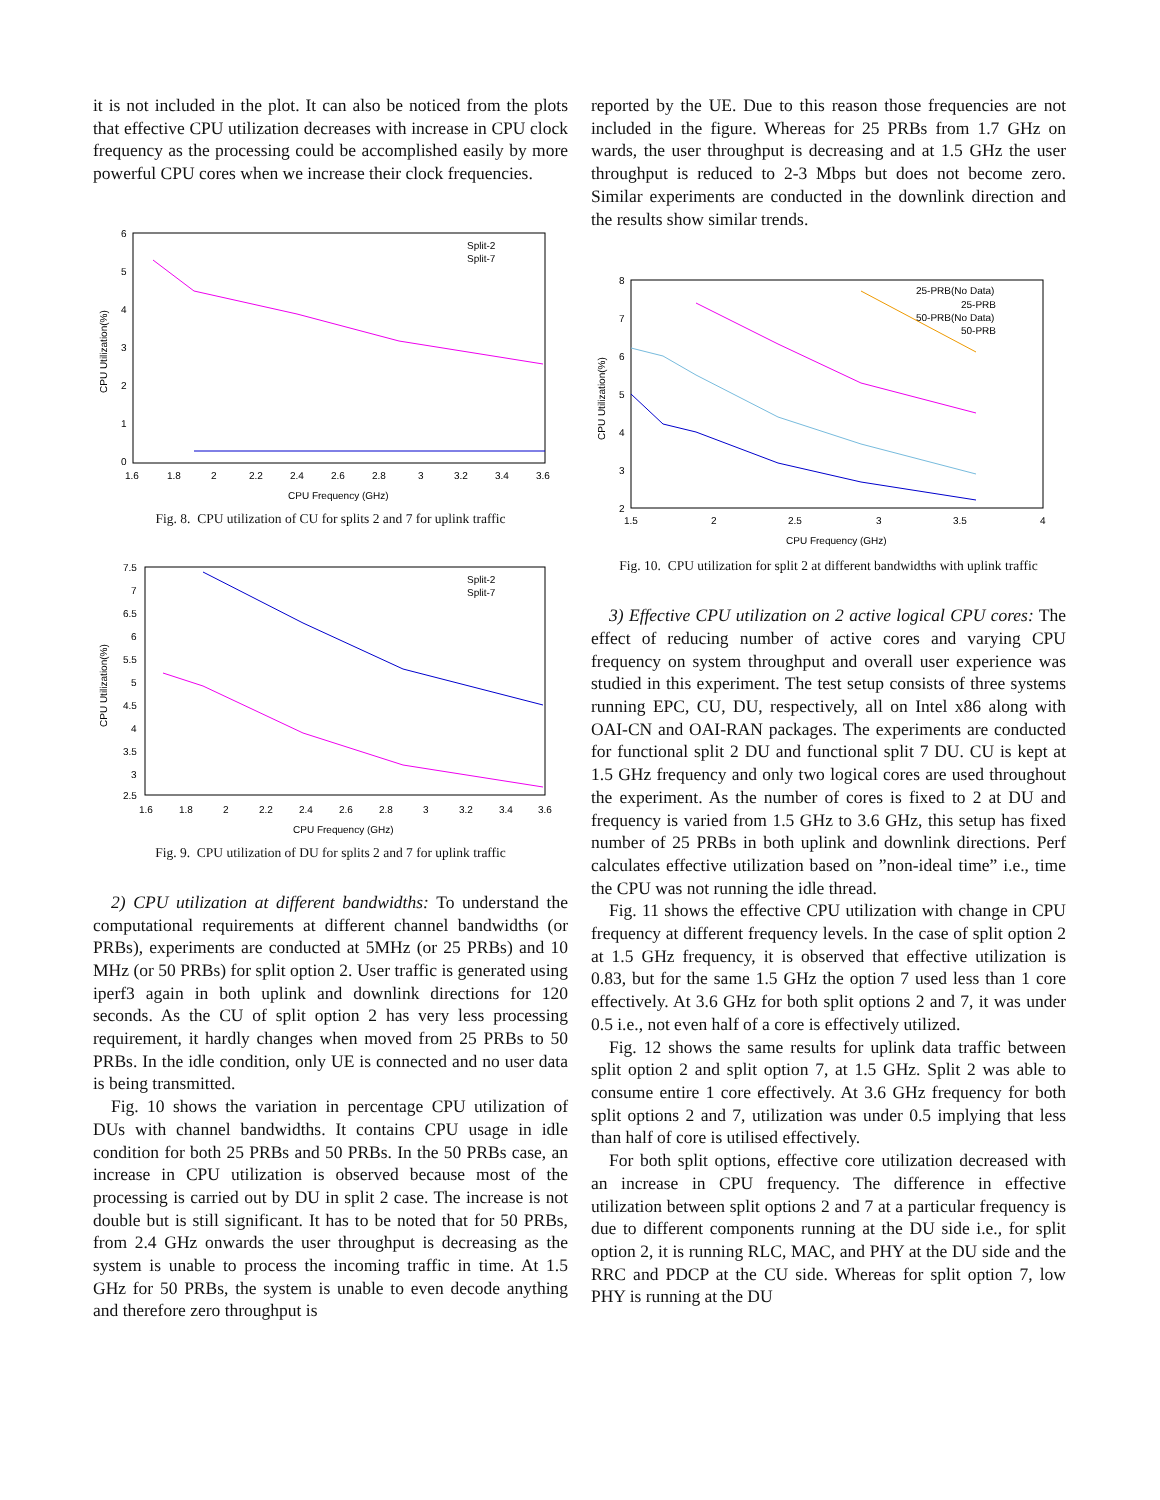it is not included in the plot. It can also be noticed from the plots that effective CPU utilization decreases with increase in CPU clock frequency as the processing could be accomplished easily by more powerful CPU cores when we increase their clock frequencies.
6
5
4
3
2
1
0
1.6
1.8
2
2.2
2.4
2.6
2.8
3
3.2
3.4
3.6
CPU Frequency (GHz)
CPU Utilization(%)
Split-2
Split-7
Fig. 8. CPU utilization of CU for splits 2 and 7 for uplink traffic
7.5
7
6.5
6
5.5
5
4.5
4
3.5
3
2.5
1.6
1.8
2
2.2
2.4
2.6
2.8
3
3.2
3.4
3.6
CPU Frequency (GHz)
CPU Utilization(%)
Split-2
Split-7
Fig. 9. CPU utilization of DU for splits 2 and 7 for uplink traffic
2) CPU utilization at different bandwidths: To understand the computational requirements at different channel bandwidths (or PRBs), experiments are conducted at 5MHz (or 25 PRBs) and 10 MHz (or 50 PRBs) for split option 2. User traffic is generated using iperf3 again in both uplink and downlink directions for 120 seconds. As the CU of split option 2 has very less processing requirement, it hardly changes when moved from 25 PRBs to 50 PRBs. In the idle condition, only UE is connected and no user data is being transmitted.
Fig. 10 shows the variation in percentage CPU utilization of DUs with channel bandwidths. It contains CPU usage in idle condition for both 25 PRBs and 50 PRBs. In the 50 PRBs case, an increase in CPU utilization is observed because most of the processing is carried out by DU in split 2 case. The increase is not double but is still significant. It has to be noted that for 50 PRBs, from 2.4 GHz onwards the user throughput is decreasing as the system is unable to process the incoming traffic in time. At 1.5 GHz for 50 PRBs, the system is unable to even decode anything and therefore zero throughput is
reported by the UE. Due to this reason those frequencies are not included in the figure. Whereas for 25 PRBs from 1.7 GHz on wards, the user throughput is decreasing and at 1.5 GHz the user throughput is reduced to 2-3 Mbps but does not become zero. Similar experiments are conducted in the downlink direction and the results show similar trends.
8
7
6
5
4
3
2
1.5
2
2.5
3
3.5
4
CPU Frequency (GHz)
CPU Utilization(%)
25-PRB(No Data)
25-PRB
50-PRB(No Data)
50-PRB
Fig. 10. CPU utilization for split 2 at different bandwidths with uplink traffic
3) Effective CPU utilization on 2 active logical CPU cores: The effect of reducing number of active cores and varying CPU frequency on system throughput and overall user experience was studied in this experiment. The test setup consists of three systems running EPC, CU, DU, respectively, all on Intel x86 along with OAI-CN and OAI-RAN packages. The experiments are conducted for functional split 2 DU and functional split 7 DU. CU is kept at 1.5 GHz frequency and only two logical cores are used throughout the experiment. As the number of cores is fixed to 2 at DU and frequency is varied from 1.5 GHz to 3.6 GHz, this setup has fixed number of 25 PRBs in both uplink and downlink directions. Perf calculates effective utilization based on ”non-ideal time” i.e., time the CPU was not running the idle thread.
Fig. 11 shows the effective CPU utilization with change in CPU frequency at different frequency levels. In the case of split option 2 at 1.5 GHz frequency, it is observed that effective utilization is 0.83, but for the same 1.5 GHz the option 7 used less than 1 core effectively. At 3.6 GHz for both split options 2 and 7, it was under 0.5 i.e., not even half of a core is effectively utilized.
Fig. 12 shows the same results for uplink data traffic between split option 2 and split option 7, at 1.5 GHz. Split 2 was able to consume entire 1 core effectively. At 3.6 GHz frequency for both split options 2 and 7, utilization was under 0.5 implying that less than half of core is utilised effectively.
For both split options, effective core utilization decreased with an increase in CPU frequency. The difference in effective utilization between split options 2 and 7 at a particular frequency is due to different components running at the DU side i.e., for split option 2, it is running RLC, MAC, and PHY at the DU side and the RRC and PDCP at the CU side. Whereas for split option 7, low PHY is running at the DU